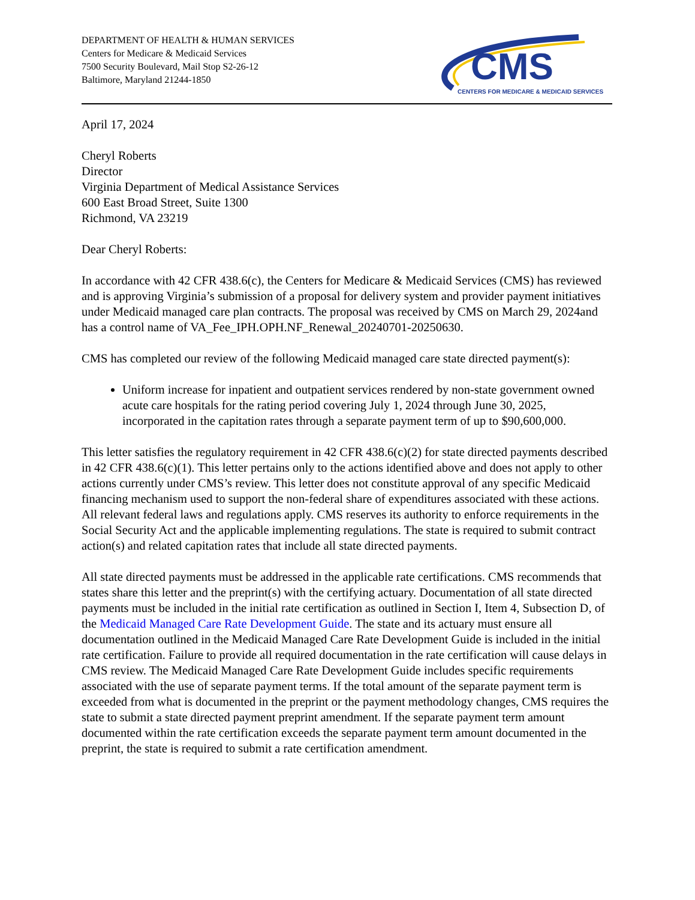DEPARTMENT OF HEALTH & HUMAN SERVICES
Centers for Medicare & Medicaid Services
7500 Security Boulevard, Mail Stop S2-26-12
Baltimore, Maryland 21244-1850
CMS
CENTERS FOR MEDICARE & MEDICAID SERVICES
April 17, 2024
Cheryl Roberts
Director
Virginia Department of Medical Assistance Services
600 East Broad Street, Suite 1300
Richmond, VA 23219
Dear Cheryl Roberts:
In accordance with 42 CFR 438.6(c), the Centers for Medicare & Medicaid Services (CMS) has reviewed and is approving Virginia’s submission of a proposal for delivery system and provider payment initiatives under Medicaid managed care plan contracts. The proposal was received by CMS on March 29, 2024and has a control name of VA_Fee_IPH.OPH.NF_Renewal_20240701-20250630.
CMS has completed our review of the following Medicaid managed care state directed payment(s):
Uniform increase for inpatient and outpatient services rendered by non-state government owned acute care hospitals for the rating period covering July 1, 2024 through June 30, 2025, incorporated in the capitation rates through a separate payment term of up to $90,600,000.
This letter satisfies the regulatory requirement in 42 CFR 438.6(c)(2) for state directed payments described in 42 CFR 438.6(c)(1). This letter pertains only to the actions identified above and does not apply to other actions currently under CMS’s review. This letter does not constitute approval of any specific Medicaid financing mechanism used to support the non-federal share of expenditures associated with these actions. All relevant federal laws and regulations apply. CMS reserves its authority to enforce requirements in the Social Security Act and the applicable implementing regulations. The state is required to submit contract action(s) and related capitation rates that include all state directed payments.
All state directed payments must be addressed in the applicable rate certifications. CMS recommends that states share this letter and the preprint(s) with the certifying actuary. Documentation of all state directed payments must be included in the initial rate certification as outlined in Section I, Item 4, Subsection D, of the Medicaid Managed Care Rate Development Guide. The state and its actuary must ensure all documentation outlined in the Medicaid Managed Care Rate Development Guide is included in the initial rate certification. Failure to provide all required documentation in the rate certification will cause delays in CMS review. The Medicaid Managed Care Rate Development Guide includes specific requirements associated with the use of separate payment terms. If the total amount of the separate payment term is exceeded from what is documented in the preprint or the payment methodology changes, CMS requires the state to submit a state directed payment preprint amendment. If the separate payment term amount documented within the rate certification exceeds the separate payment term amount documented in the preprint, the state is required to submit a rate certification amendment.